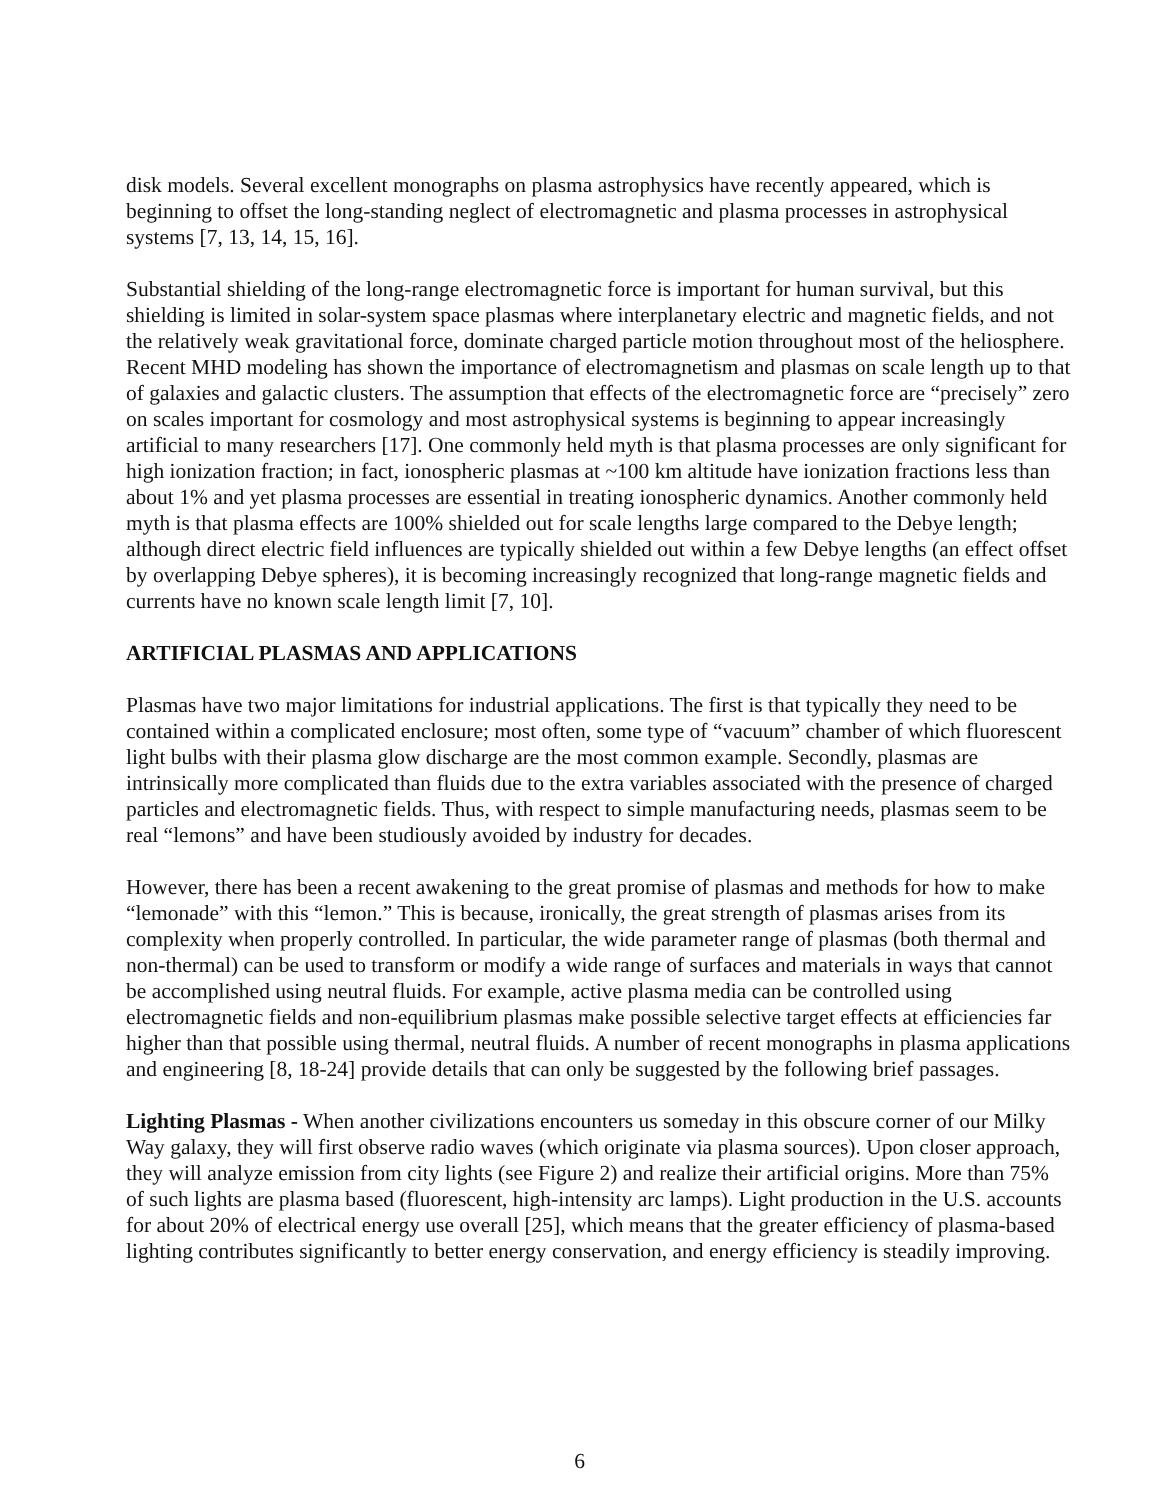disk models. Several excellent monographs on plasma astrophysics have recently appeared, which is beginning to offset the long-standing neglect of electromagnetic and plasma processes in astrophysical systems [7, 13, 14, 15, 16].
Substantial shielding of the long-range electromagnetic force is important for human survival, but this shielding is limited in solar-system space plasmas where interplanetary electric and magnetic fields, and not the relatively weak gravitational force, dominate charged particle motion throughout most of the heliosphere. Recent MHD modeling has shown the importance of electromagnetism and plasmas on scale length up to that of galaxies and galactic clusters. The assumption that effects of the electromagnetic force are “precisely” zero on scales important for cosmology and most astrophysical systems is beginning to appear increasingly artificial to many researchers [17]. One commonly held myth is that plasma processes are only significant for high ionization fraction; in fact, ionospheric plasmas at ~100 km altitude have ionization fractions less than about 1% and yet plasma processes are essential in treating ionospheric dynamics. Another commonly held myth is that plasma effects are 100% shielded out for scale lengths large compared to the Debye length; although direct electric field influences are typically shielded out within a few Debye lengths (an effect offset by overlapping Debye spheres), it is becoming increasingly recognized that long-range magnetic fields and currents have no known scale length limit [7, 10].
ARTIFICIAL PLASMAS AND APPLICATIONS
Plasmas have two major limitations for industrial applications. The first is that typically they need to be contained within a complicated enclosure; most often, some type of “vacuum” chamber of which fluorescent light bulbs with their plasma glow discharge are the most common example. Secondly, plasmas are intrinsically more complicated than fluids due to the extra variables associated with the presence of charged particles and electromagnetic fields. Thus, with respect to simple manufacturing needs, plasmas seem to be real “lemons” and have been studiously avoided by industry for decades.
However, there has been a recent awakening to the great promise of plasmas and methods for how to make “lemonade” with this “lemon.” This is because, ironically, the great strength of plasmas arises from its complexity when properly controlled. In particular, the wide parameter range of plasmas (both thermal and non-thermal) can be used to transform or modify a wide range of surfaces and materials in ways that cannot be accomplished using neutral fluids. For example, active plasma media can be controlled using electromagnetic fields and non-equilibrium plasmas make possible selective target effects at efficiencies far higher than that possible using thermal, neutral fluids. A number of recent monographs in plasma applications and engineering [8, 18-24] provide details that can only be suggested by the following brief passages.
Lighting Plasmas - When another civilizations encounters us someday in this obscure corner of our Milky Way galaxy, they will first observe radio waves (which originate via plasma sources). Upon closer approach, they will analyze emission from city lights (see Figure 2) and realize their artificial origins. More than 75% of such lights are plasma based (fluorescent, high-intensity arc lamps). Light production in the U.S. accounts for about 20% of electrical energy use overall [25], which means that the greater efficiency of plasma-based lighting contributes significantly to better energy conservation, and energy efficiency is steadily improving.
6